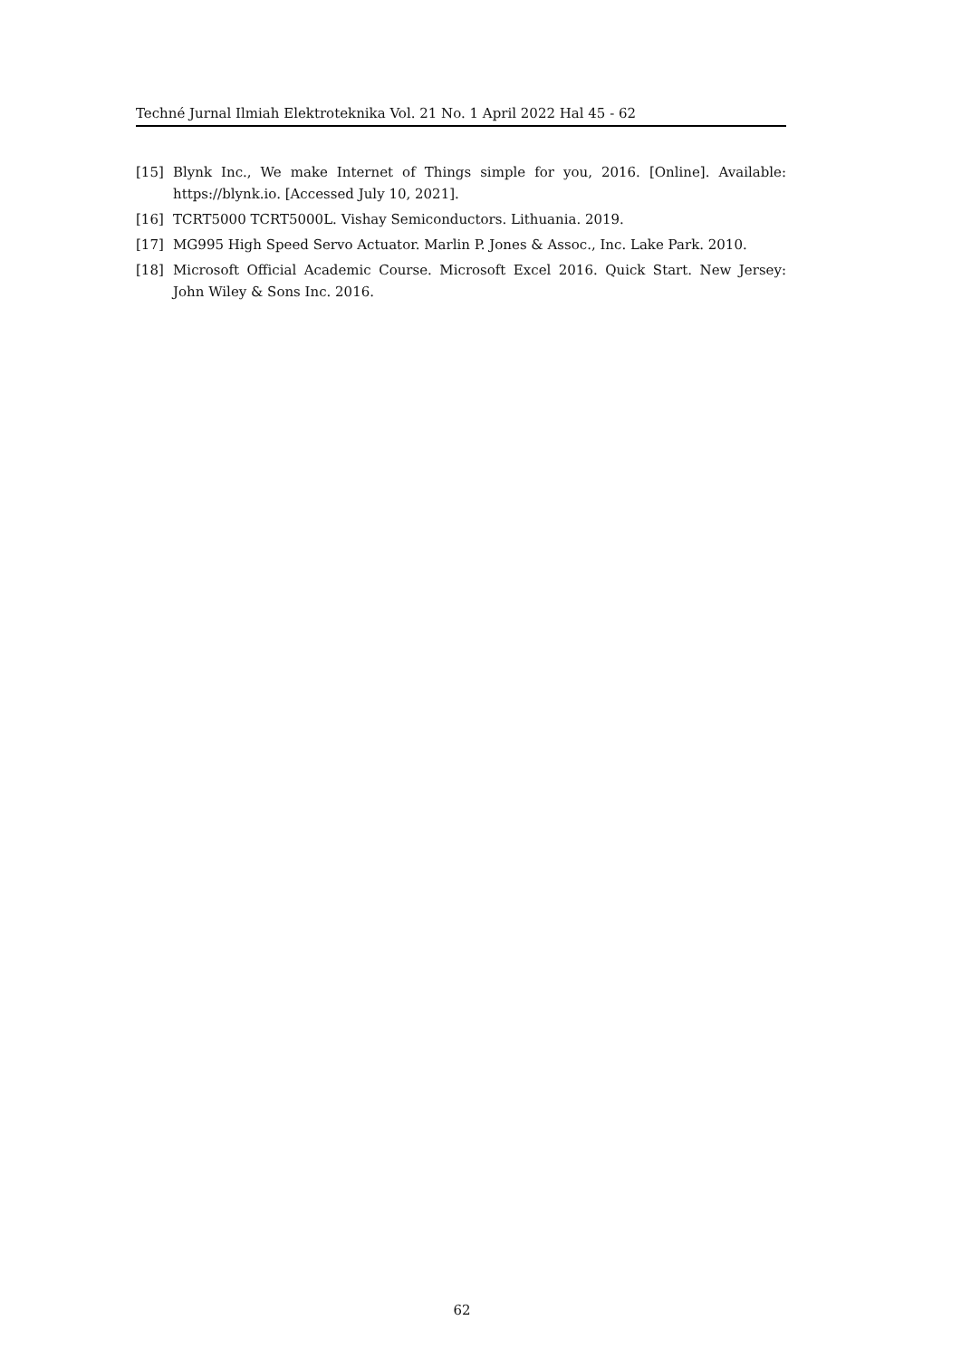Techné Jurnal Ilmiah Elektroteknika Vol. 21 No. 1 April 2022 Hal 45 - 62
[15] Blynk Inc., We make Internet of Things simple for you, 2016. [Online]. Available: https://blynk.io. [Accessed July 10, 2021].
[16] TCRT5000 TCRT5000L. Vishay Semiconductors. Lithuania. 2019.
[17] MG995 High Speed Servo Actuator. Marlin P. Jones & Assoc., Inc. Lake Park. 2010.
[18] Microsoft Official Academic Course. Microsoft Excel 2016. Quick Start. New Jersey: John Wiley & Sons Inc. 2016.
62